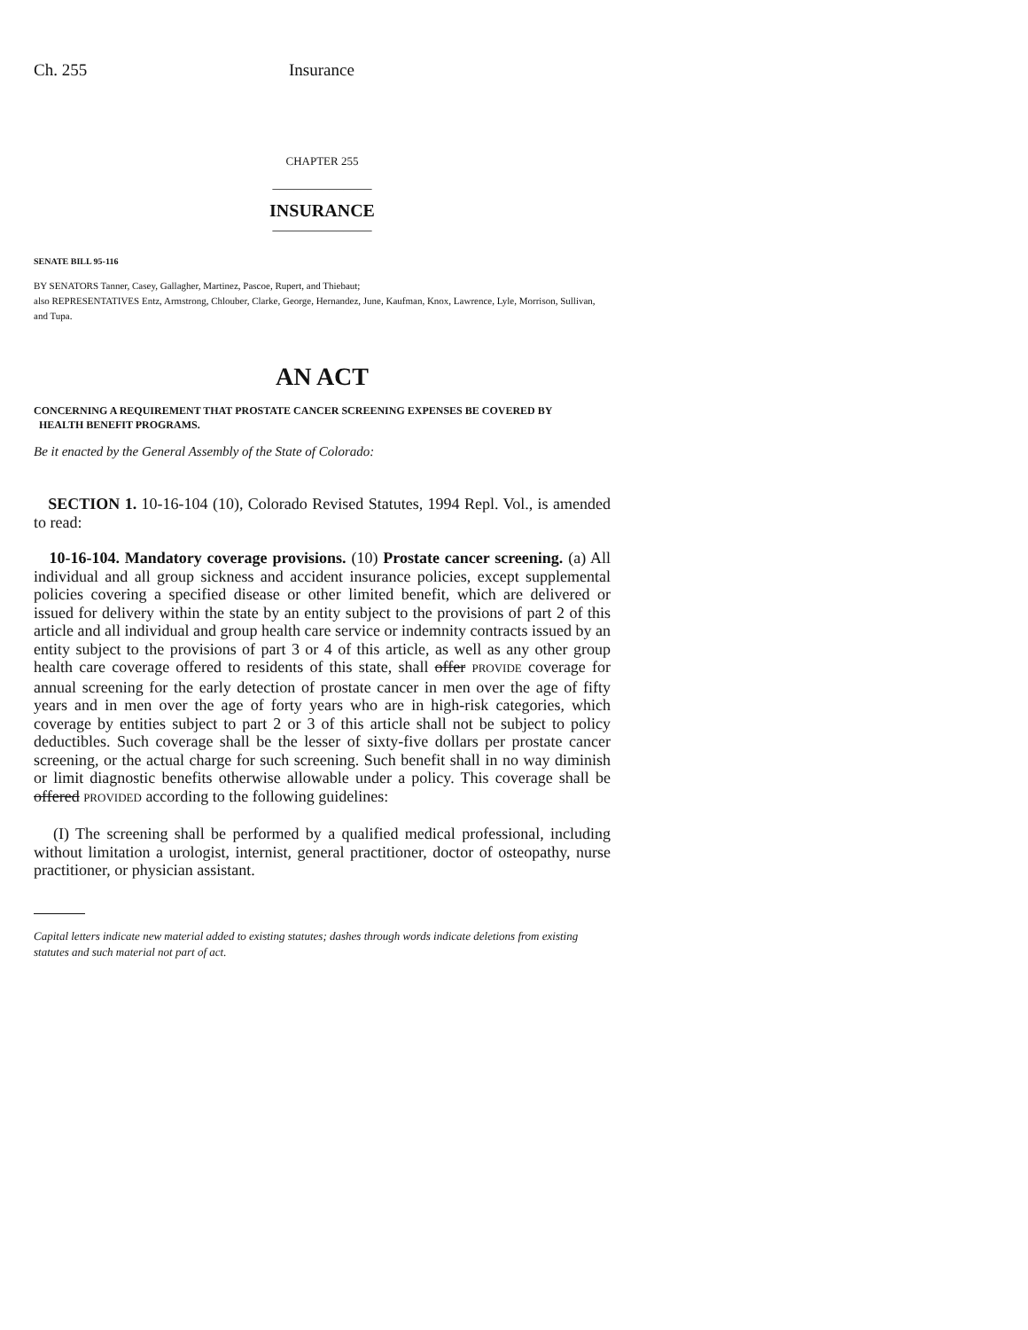Ch. 255 Insurance
CHAPTER 255
______________
INSURANCE
______________
SENATE BILL 95-116
BY SENATORS Tanner, Casey, Gallagher, Martinez, Pascoe, Rupert, and Thiebaut;
also REPRESENTATIVES Entz, Armstrong, Chlouber, Clarke, George, Hernandez, June, Kaufman, Knox, Lawrence, Lyle, Morrison, Sullivan, and Tupa.
AN ACT
CONCERNING A REQUIREMENT THAT PROSTATE CANCER SCREENING EXPENSES BE COVERED BY
HEALTH BENEFIT PROGRAMS.
Be it enacted by the General Assembly of the State of Colorado:
SECTION 1. 10-16-104 (10), Colorado Revised Statutes, 1994 Repl. Vol., is amended to read:
10-16-104. Mandatory coverage provisions. (10) Prostate cancer screening. (a) All individual and all group sickness and accident insurance policies, except supplemental policies covering a specified disease or other limited benefit, which are delivered or issued for delivery within the state by an entity subject to the provisions of part 2 of this article and all individual and group health care service or indemnity contracts issued by an entity subject to the provisions of part 3 or 4 of this article, as well as any other group health care coverage offered to residents of this state, shall offer PROVIDE coverage for annual screening for the early detection of prostate cancer in men over the age of fifty years and in men over the age of forty years who are in high-risk categories, which coverage by entities subject to part 2 or 3 of this article shall not be subject to policy deductibles. Such coverage shall be the lesser of sixty-five dollars per prostate cancer screening, or the actual charge for such screening. Such benefit shall in no way diminish or limit diagnostic benefits otherwise allowable under a policy. This coverage shall be offered PROVIDED according to the following guidelines:
(I) The screening shall be performed by a qualified medical professional, including without limitation a urologist, internist, general practitioner, doctor of osteopathy, nurse practitioner, or physician assistant.
Capital letters indicate new material added to existing statutes; dashes through words indicate deletions from existing statutes and such material not part of act.